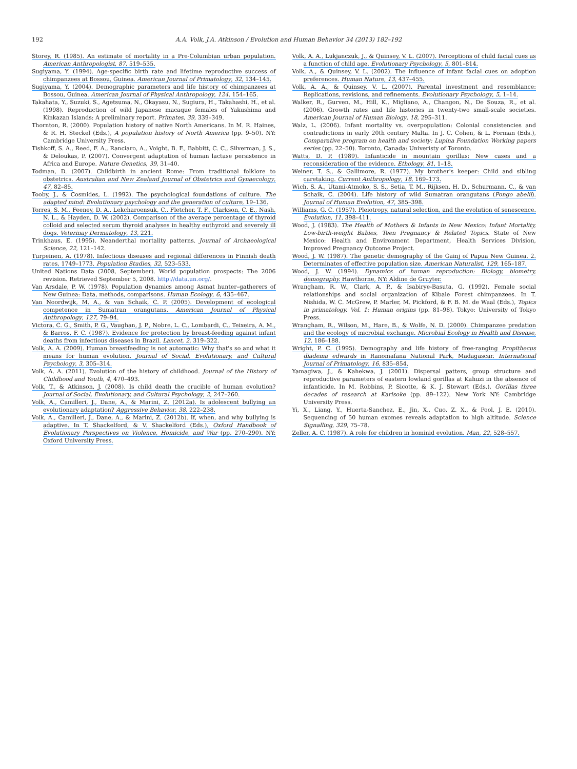192 A.A. Volk, J.A. Atkinson / Evolution and Human Behavior 34 (2013) 182–192
Storey, R. (1985). An estimate of mortality in a Pre-Columbian urban population. American Anthropologist, 87, 519–535.
Sugiyama, Y. (1994). Age-specific birth rate and lifetime reproductive success of chimpanzees at Bossou, Guinea. American Journal of Primatology, 32, 134–145.
Sugiyama, Y. (2004). Demographic parameters and life history of chimpanzees at Bossou, Guinea. American Journal of Physical Anthropology, 124, 154–165.
Takahata, Y., Suzuki, S., Agetsuma, N., Okayasu, N., Sugiura, H., Takahashi, H., et al. (1998). Reproduction of wild Japanese macaque females of Yakushima and Kinkazan Islands: A preliminary report. Primates, 39, 339–349.
Thornton, R. (2000). Population history of native North Americans. In M. R. Haines, & R. H. Steckel (Eds.), A population history of North America (pp. 9–50). NY: Cambridge University Press.
Tishkoff, S. A., Reed, F. A., Ranciaro, A., Voight, B. F., Babbitt, C. C., Silverman, J. S., & Deloukas, P. (2007). Convergent adaptation of human lactase persistence in Africa and Europe. Nature Genetics, 39, 31–40.
Todman, D. (2007). Childbirth in ancient Rome: From traditional folklore to obstetrics. Australian and New Zealand Journal of Obstetrics and Gynaecology, 47, 82–85.
Tooby, J., & Cosmides, L. (1992). The psychological foundations of culture. The adapted mind: Evolutionary psychology and the generation of culture, 19–136.
Torres, S. M., Feeney, D. A., Lekcharoensuk, C., Fletcher, T. F., Clarkson, C. E., Nash, N. L., & Hayden, D. W. (2002). Comparison of the average percentage of thyroid colloid and selected serum thyroid analyses in healthy euthyroid and severely ill dogs. Veterinay Dermatology, 13, 221.
Trinkhaus, E. (1995). Neanderthal mortality patterns. Journal of Archaeological Science, 22, 121–142.
Turpeinen, A. (1978). Infectious diseases and regional differences in Finnish death rates, 1749–1773. Population Studies, 32, 523–533.
United Nations Data (2008, September). World population prospects: The 2006 revision. Retrieved September 5, 2008. http://data.un.org/.
Van Arsdale, P. W. (1978). Population dynamics among Asmat hunter–gatherers of New Guinea: Data, methods, comparisons. Human Ecology, 6, 435–467.
Van Noordwijk, M. A., & van Schaik, C. P. (2005). Development of ecological competence in Sumatran orangutans. American Journal of Physical Anthropology, 127, 79–94.
Victora, C. G., Smith, P. G., Vaughan, J. P., Nobre, L. C., Lombardi, C., Teixeira, A. M., & Barros, F. C. (1987). Evidence for protection by breast-feeding against infant deaths from infectious diseases in Brazil. Lancet, 2, 319–322.
Volk, A. A. (2009). Human breastfeeding is not automatic: Why that's so and what it means for human evolution. Journal of Social, Evolutionary, and Cultural Psychology, 3, 305–314.
Volk, A. A. (2011). Evolution of the history of childhood. Journal of the History of Childhood and Youth, 4, 470–493.
Volk, T., & Atkinson, J. (2008). Is child death the crucible of human evolution? Journal of Social, Evolutionary, and Cultural Psychology, 2, 247–260.
Volk, A., Camilleri, J., Dane, A., & Marini, Z. (2012a). Is adolescent bullying an evolutionary adaptation? Aggressive Behavior, 38, 222–238.
Volk, A., Camilleri, J., Dane, A., & Marini, Z. (2012b). If, when, and why bullying is adaptive. In T. Shackelford, & V. Shackelford (Eds.), Oxford Handbook of Evolutionary Perspectives on Violence, Homicide, and War (pp. 270–290). NY: Oxford University Press.
Volk, A. A., Lukjanczuk, J., & Quinsey, V. L. (2007). Perceptions of child facial cues as a function of child age. Evolutionary Psychology, 5, 801–814.
Volk, A., & Quinsey, V. L. (2002). The influence of infant facial cues on adoption preferences. Human Nature, 13, 437–455.
Volk, A. A., & Quinsey, V. L. (2007). Parental investment and resemblance: Replications, revisions, and refinements. Evolutionary Psychology, 5, 1–14.
Walker, R., Gurven, M., Hill, K., Migliano, A., Changon, N., De Souza, R., et al. (2006). Growth rates and life histories in twenty-two small-scale societies. American Journal of Human Biology, 18, 295–311.
Walz, L. (2006). Infant mortality vs. overpopulation: Colonial consistencies and contradictions in early 20th century Malta. In J. C. Cohen, & L. Forman (Eds.), Comparative program on health and society: Lupina Foundation Working papers series (pp. 22–50). Toronto, Canada: Univeristy of Toronto.
Watts, D. P. (1989). Infanticide in mountain gorillas: New cases and a reconsideration of the evidence. Ethology, 81, 1–18.
Weiner, T. S., & Gallimore, R. (1977). My brother's keeper: Child and sibling caretaking. Current Anthropology, 18, 169–173.
Wich, S. A., Utami-Atmoko, S. S., Setia, T. M., Rijksen, H. D., Schurmann, C., & van Schaik, C. (2004). Life history of wild Sumatran orangutans (Pongo abelii). Journal of Human Evolution, 47, 385–398.
Williams, G. C. (1957). Pleiotropy, natural selection, and the evolution of senescence. Evolution, 11, 398–411.
Wood, J. (1983). The Health of Mothers & Infants in New Mexico: Infant Mortality, Low-birth-weight Babies, Teen Pregnancy & Related Topics. State of New Mexico: Health and Environment Department, Health Services Division, Improved Pregnancy Outcome Project.
Wood, J. W. (1987). The genetic demography of the Gainj of Papua New Guinea. 2. Determinates of effective population size. American Naturalist, 129, 165–187.
Wood, J. W. (1994). Dynamics of human reproduction: Biology, biometry, demography. Hawthorne, NY: Aldine de Gruyter.
Wrangham, R. W., Clark, A. P., & Isabirye-Basuta, G. (1992). Female social relationships and social organization of Kibale Forest chimpanzees. In T. Nishida, W. C. McGrew, P. Marler, M. Pickford, & F. B. M. de Waal (Eds.), Topics in primatology. Vol. 1: Human origins (pp. 81–98). Tokyo: University of Tokyo Press.
Wrangham, R., Wilson, M., Hare, B., & Wolfe, N. D. (2000). Chimpanzee predation and the ecology of microbial exchange. Microbial Ecology in Health and Disease, 12, 186–188.
Wright, P. C. (1995). Demography and life history of free-ranging Propithecus diadema edwards in Ranomafana National Park, Madagascar. International Journal of Primatology, 16, 835–854.
Yamagiwa, J., & Kahekwa, J. (2001). Dispersal patters, group structure and reproductive parameters of eastern lowland gorillas at Kahuzi in the absence of infanticide. In M. Robbins, P. Sicotte, & K. J. Stewart (Eds.), Gorillas three decades of research at Karisoke (pp. 89–122). New York NY: Cambridge University Press.
Yi, X., Liang, Y., Huerta-Sanchez, E., Jin, X., Cuo, Z. X., & Pool, J. E. (2010). Sequencing of 50 human exomes reveals adaptation to high altitude. Science Signalling, 329, 75–78.
Zeller, A. C. (1987). A role for children in hominid evolution. Man, 22, 528–557.